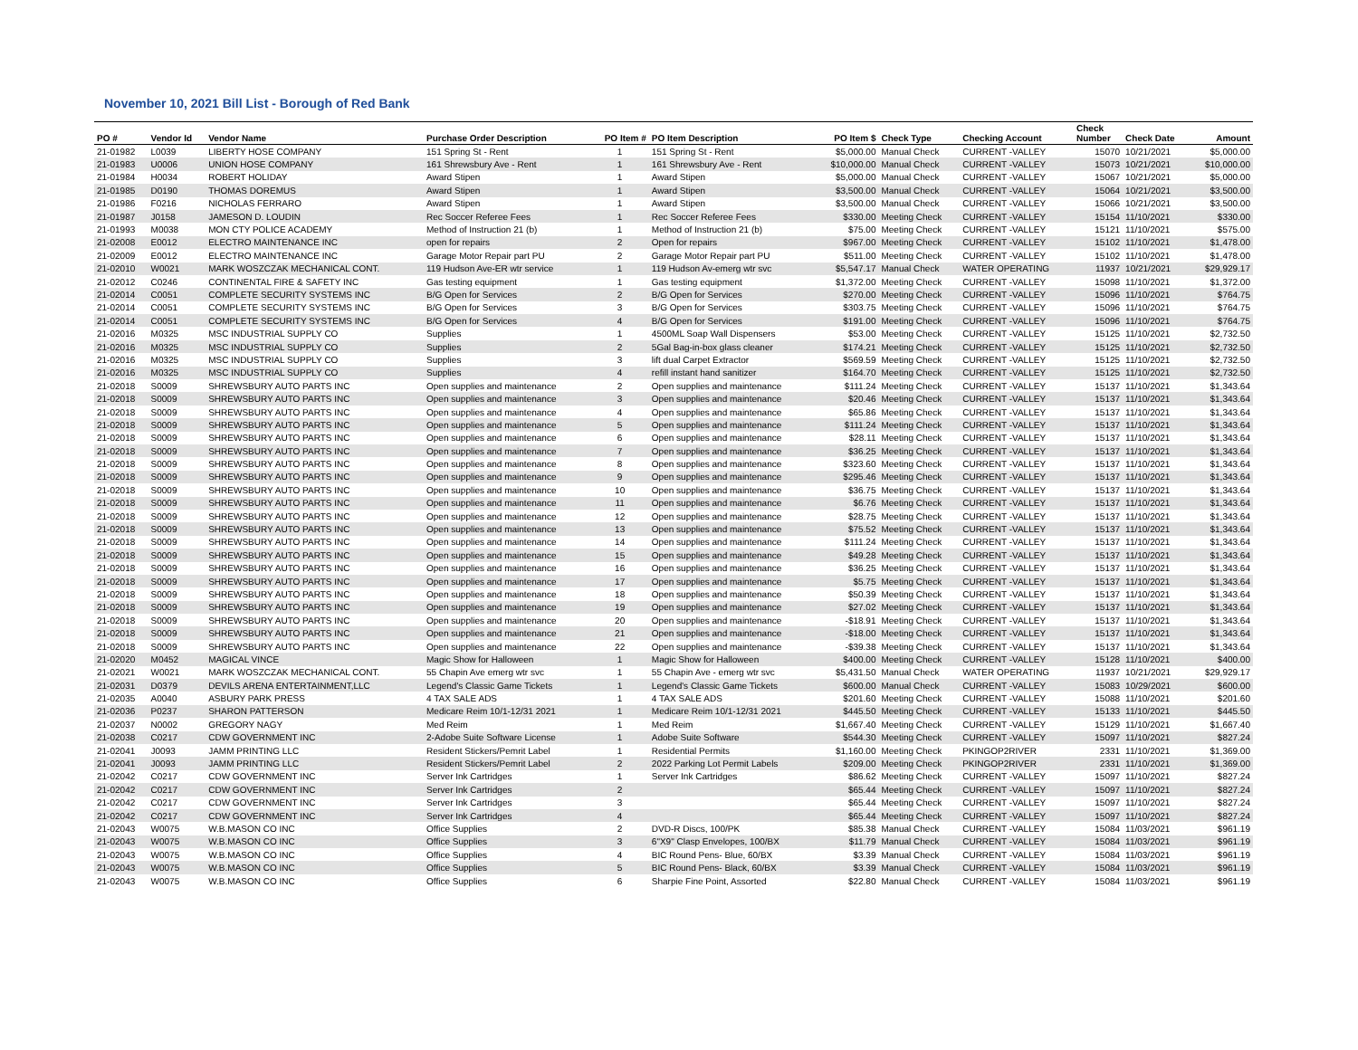November 10, 2021 Bill List - Borough of Red Bank
| PO # | Vendor Id | Vendor Name | Purchase Order Description | PO Item # | PO Item Description | PO Item $ | Check Type | Checking Account | Check Number | Check Date | Amount |
| --- | --- | --- | --- | --- | --- | --- | --- | --- | --- | --- | --- |
| 21-01982 | L0039 | LIBERTY HOSE COMPANY | 151 Spring St - Rent | 1 | 151 Spring St - Rent | $5,000.00 | Manual Check | CURRENT -VALLEY | 15070 | 10/21/2021 | $5,000.00 |
| 21-01983 | U0006 | UNION HOSE COMPANY | 161 Shrewsbury Ave - Rent | 1 | 161 Shrewsbury Ave - Rent | $10,000.00 | Manual Check | CURRENT -VALLEY | 15073 | 10/21/2021 | $10,000.00 |
| 21-01984 | H0034 | ROBERT HOLIDAY | Award Stipen | 1 | Award Stipen | $5,000.00 | Manual Check | CURRENT -VALLEY | 15067 | 10/21/2021 | $5,000.00 |
| 21-01985 | D0190 | THOMAS DOREMUS | Award Stipen | 1 | Award Stipen | $3,500.00 | Manual Check | CURRENT -VALLEY | 15064 | 10/21/2021 | $3,500.00 |
| 21-01986 | F0216 | NICHOLAS FERRARO | Award Stipen | 1 | Award Stipen | $3,500.00 | Manual Check | CURRENT -VALLEY | 15066 | 10/21/2021 | $3,500.00 |
| 21-01987 | J0158 | JAMESON D. LOUDIN | Rec Soccer Referee Fees | 1 | Rec Soccer Referee Fees | $330.00 | Meeting Check | CURRENT -VALLEY | 15154 | 11/10/2021 | $330.00 |
| 21-01993 | M0038 | MON CTY POLICE ACADEMY | Method of Instruction 21 (b) | 1 | Method of Instruction 21 (b) | $75.00 | Meeting Check | CURRENT -VALLEY | 15121 | 11/10/2021 | $575.00 |
| 21-02008 | E0012 | ELECTRO MAINTENANCE INC | open for repairs | 2 | Open for repairs | $967.00 | Meeting Check | CURRENT -VALLEY | 15102 | 11/10/2021 | $1,478.00 |
| 21-02009 | E0012 | ELECTRO MAINTENANCE INC | Garage Motor Repair part PU | 2 | Garage Motor Repair part PU | $511.00 | Meeting Check | CURRENT -VALLEY | 15102 | 11/10/2021 | $1,478.00 |
| 21-02010 | W0021 | MARK WOSZCZAK MECHANICAL CONT. | 119 Hudson Ave-ER wtr service | 1 | 119 Hudson Av-emerg wtr svc | $5,547.17 | Manual Check | WATER OPERATING | 11937 | 10/21/2021 | $29,929.17 |
| 21-02012 | C0246 | CONTINENTAL FIRE & SAFETY INC | Gas testing equipment | 1 | Gas testing equipment | $1,372.00 | Meeting Check | CURRENT -VALLEY | 15098 | 11/10/2021 | $1,372.00 |
| 21-02014 | C0051 | COMPLETE SECURITY SYSTEMS INC | B/G Open for Services | 2 | B/G Open for Services | $270.00 | Meeting Check | CURRENT -VALLEY | 15096 | 11/10/2021 | $764.75 |
| 21-02014 | C0051 | COMPLETE SECURITY SYSTEMS INC | B/G Open for Services | 3 | B/G Open for Services | $303.75 | Meeting Check | CURRENT -VALLEY | 15096 | 11/10/2021 | $764.75 |
| 21-02014 | C0051 | COMPLETE SECURITY SYSTEMS INC | B/G Open for Services | 4 | B/G Open for Services | $191.00 | Meeting Check | CURRENT -VALLEY | 15096 | 11/10/2021 | $764.75 |
| 21-02016 | M0325 | MSC INDUSTRIAL SUPPLY CO | Supplies | 1 | 4500ML Soap Wall Dispensers | $53.00 | Meeting Check | CURRENT -VALLEY | 15125 | 11/10/2021 | $2,732.50 |
| 21-02016 | M0325 | MSC INDUSTRIAL SUPPLY CO | Supplies | 2 | 5Gal Bag-in-box glass cleaner | $174.21 | Meeting Check | CURRENT -VALLEY | 15125 | 11/10/2021 | $2,732.50 |
| 21-02016 | M0325 | MSC INDUSTRIAL SUPPLY CO | Supplies | 3 | lift dual Carpet Extractor | $569.59 | Meeting Check | CURRENT -VALLEY | 15125 | 11/10/2021 | $2,732.50 |
| 21-02016 | M0325 | MSC INDUSTRIAL SUPPLY CO | Supplies | 4 | refill instant hand sanitizer | $164.70 | Meeting Check | CURRENT -VALLEY | 15125 | 11/10/2021 | $2,732.50 |
| 21-02018 | S0009 | SHREWSBURY AUTO PARTS INC | Open supplies and maintenance | 2 | Open supplies and maintenance | $111.24 | Meeting Check | CURRENT -VALLEY | 15137 | 11/10/2021 | $1,343.64 |
| 21-02018 | S0009 | SHREWSBURY AUTO PARTS INC | Open supplies and maintenance | 3 | Open supplies and maintenance | $20.46 | Meeting Check | CURRENT -VALLEY | 15137 | 11/10/2021 | $1,343.64 |
| 21-02018 | S0009 | SHREWSBURY AUTO PARTS INC | Open supplies and maintenance | 4 | Open supplies and maintenance | $65.86 | Meeting Check | CURRENT -VALLEY | 15137 | 11/10/2021 | $1,343.64 |
| 21-02018 | S0009 | SHREWSBURY AUTO PARTS INC | Open supplies and maintenance | 5 | Open supplies and maintenance | $111.24 | Meeting Check | CURRENT -VALLEY | 15137 | 11/10/2021 | $1,343.64 |
| 21-02018 | S0009 | SHREWSBURY AUTO PARTS INC | Open supplies and maintenance | 6 | Open supplies and maintenance | $28.11 | Meeting Check | CURRENT -VALLEY | 15137 | 11/10/2021 | $1,343.64 |
| 21-02018 | S0009 | SHREWSBURY AUTO PARTS INC | Open supplies and maintenance | 7 | Open supplies and maintenance | $36.25 | Meeting Check | CURRENT -VALLEY | 15137 | 11/10/2021 | $1,343.64 |
| 21-02018 | S0009 | SHREWSBURY AUTO PARTS INC | Open supplies and maintenance | 8 | Open supplies and maintenance | $323.60 | Meeting Check | CURRENT -VALLEY | 15137 | 11/10/2021 | $1,343.64 |
| 21-02018 | S0009 | SHREWSBURY AUTO PARTS INC | Open supplies and maintenance | 9 | Open supplies and maintenance | $295.46 | Meeting Check | CURRENT -VALLEY | 15137 | 11/10/2021 | $1,343.64 |
| 21-02018 | S0009 | SHREWSBURY AUTO PARTS INC | Open supplies and maintenance | 10 | Open supplies and maintenance | $36.75 | Meeting Check | CURRENT -VALLEY | 15137 | 11/10/2021 | $1,343.64 |
| 21-02018 | S0009 | SHREWSBURY AUTO PARTS INC | Open supplies and maintenance | 11 | Open supplies and maintenance | $6.76 | Meeting Check | CURRENT -VALLEY | 15137 | 11/10/2021 | $1,343.64 |
| 21-02018 | S0009 | SHREWSBURY AUTO PARTS INC | Open supplies and maintenance | 12 | Open supplies and maintenance | $28.75 | Meeting Check | CURRENT -VALLEY | 15137 | 11/10/2021 | $1,343.64 |
| 21-02018 | S0009 | SHREWSBURY AUTO PARTS INC | Open supplies and maintenance | 13 | Open supplies and maintenance | $75.52 | Meeting Check | CURRENT -VALLEY | 15137 | 11/10/2021 | $1,343.64 |
| 21-02018 | S0009 | SHREWSBURY AUTO PARTS INC | Open supplies and maintenance | 14 | Open supplies and maintenance | $111.24 | Meeting Check | CURRENT -VALLEY | 15137 | 11/10/2021 | $1,343.64 |
| 21-02018 | S0009 | SHREWSBURY AUTO PARTS INC | Open supplies and maintenance | 15 | Open supplies and maintenance | $49.28 | Meeting Check | CURRENT -VALLEY | 15137 | 11/10/2021 | $1,343.64 |
| 21-02018 | S0009 | SHREWSBURY AUTO PARTS INC | Open supplies and maintenance | 16 | Open supplies and maintenance | $36.25 | Meeting Check | CURRENT -VALLEY | 15137 | 11/10/2021 | $1,343.64 |
| 21-02018 | S0009 | SHREWSBURY AUTO PARTS INC | Open supplies and maintenance | 17 | Open supplies and maintenance | $5.75 | Meeting Check | CURRENT -VALLEY | 15137 | 11/10/2021 | $1,343.64 |
| 21-02018 | S0009 | SHREWSBURY AUTO PARTS INC | Open supplies and maintenance | 18 | Open supplies and maintenance | $50.39 | Meeting Check | CURRENT -VALLEY | 15137 | 11/10/2021 | $1,343.64 |
| 21-02018 | S0009 | SHREWSBURY AUTO PARTS INC | Open supplies and maintenance | 19 | Open supplies and maintenance | $27.02 | Meeting Check | CURRENT -VALLEY | 15137 | 11/10/2021 | $1,343.64 |
| 21-02018 | S0009 | SHREWSBURY AUTO PARTS INC | Open supplies and maintenance | 20 | Open supplies and maintenance | -$18.91 | Meeting Check | CURRENT -VALLEY | 15137 | 11/10/2021 | $1,343.64 |
| 21-02018 | S0009 | SHREWSBURY AUTO PARTS INC | Open supplies and maintenance | 21 | Open supplies and maintenance | -$18.00 | Meeting Check | CURRENT -VALLEY | 15137 | 11/10/2021 | $1,343.64 |
| 21-02018 | S0009 | SHREWSBURY AUTO PARTS INC | Open supplies and maintenance | 22 | Open supplies and maintenance | -$39.38 | Meeting Check | CURRENT -VALLEY | 15137 | 11/10/2021 | $1,343.64 |
| 21-02020 | M0452 | MAGICAL VINCE | Magic Show for Halloween | 1 | Magic Show for Halloween | $400.00 | Meeting Check | CURRENT -VALLEY | 15128 | 11/10/2021 | $400.00 |
| 21-02021 | W0021 | MARK WOSZCZAK MECHANICAL CONT. | 55 Chapin Ave emerg wtr svc | 1 | 55 Chapin Ave - emerg wtr svc | $5,431.50 | Manual Check | WATER OPERATING | 11937 | 10/21/2021 | $29,929.17 |
| 21-02031 | D0379 | DEVILS ARENA ENTERTAINMENT,LLC | Legend's Classic Game Tickets | 1 | Legend's Classic Game Tickets | $600.00 | Manual Check | CURRENT -VALLEY | 15083 | 10/29/2021 | $600.00 |
| 21-02035 | A0040 | ASBURY PARK PRESS | 4 TAX SALE ADS | 1 | 4 TAX SALE ADS | $201.60 | Meeting Check | CURRENT -VALLEY | 15088 | 11/10/2021 | $201.60 |
| 21-02036 | P0237 | SHARON PATTERSON | Medicare Reim 10/1-12/31 2021 | 1 | Medicare Reim 10/1-12/31 2021 | $445.50 | Meeting Check | CURRENT -VALLEY | 15133 | 11/10/2021 | $445.50 |
| 21-02037 | N0002 | GREGORY NAGY | Med Reim | 1 | Med Reim | $1,667.40 | Meeting Check | CURRENT -VALLEY | 15129 | 11/10/2021 | $1,667.40 |
| 21-02038 | C0217 | CDW GOVERNMENT INC | 2-Adobe Suite Software License | 1 | Adobe Suite Software | $544.30 | Meeting Check | CURRENT -VALLEY | 15097 | 11/10/2021 | $827.24 |
| 21-02041 | J0093 | JAMM PRINTING LLC | Resident Stickers/Pemrit Label | 1 | Residential Permits | $1,160.00 | Meeting Check | PKINGOP2RIVER | 2331 | 11/10/2021 | $1,369.00 |
| 21-02041 | J0093 | JAMM PRINTING LLC | Resident Stickers/Pemrit Label | 2 | 2022 Parking Lot Permit Labels | $209.00 | Meeting Check | PKINGOP2RIVER | 2331 | 11/10/2021 | $1,369.00 |
| 21-02042 | C0217 | CDW GOVERNMENT INC | Server Ink Cartridges | 1 | Server Ink Cartridges | $86.62 | Meeting Check | CURRENT -VALLEY | 15097 | 11/10/2021 | $827.24 |
| 21-02042 | C0217 | CDW GOVERNMENT INC | Server Ink Cartridges | 2 | | $65.44 | Meeting Check | CURRENT -VALLEY | 15097 | 11/10/2021 | $827.24 |
| 21-02042 | C0217 | CDW GOVERNMENT INC | Server Ink Cartridges | 3 | | $65.44 | Meeting Check | CURRENT -VALLEY | 15097 | 11/10/2021 | $827.24 |
| 21-02042 | C0217 | CDW GOVERNMENT INC | Server Ink Cartridges | 4 | | $65.44 | Meeting Check | CURRENT -VALLEY | 15097 | 11/10/2021 | $827.24 |
| 21-02043 | W0075 | W.B.MASON CO INC | Office Supplies | 2 | DVD-R Discs, 100/PK | $85.38 | Manual Check | CURRENT -VALLEY | 15084 | 11/03/2021 | $961.19 |
| 21-02043 | W0075 | W.B.MASON CO INC | Office Supplies | 3 | 6"X9" Clasp Envelopes, 100/BX | $11.79 | Manual Check | CURRENT -VALLEY | 15084 | 11/03/2021 | $961.19 |
| 21-02043 | W0075 | W.B.MASON CO INC | Office Supplies | 4 | BIC Round Pens- Blue, 60/BX | $3.39 | Manual Check | CURRENT -VALLEY | 15084 | 11/03/2021 | $961.19 |
| 21-02043 | W0075 | W.B.MASON CO INC | Office Supplies | 5 | BIC Round Pens- Black, 60/BX | $3.39 | Manual Check | CURRENT -VALLEY | 15084 | 11/03/2021 | $961.19 |
| 21-02043 | W0075 | W.B.MASON CO INC | Office Supplies | 6 | Sharpie Fine Point, Assorted | $22.80 | Manual Check | CURRENT -VALLEY | 15084 | 11/03/2021 | $961.19 |